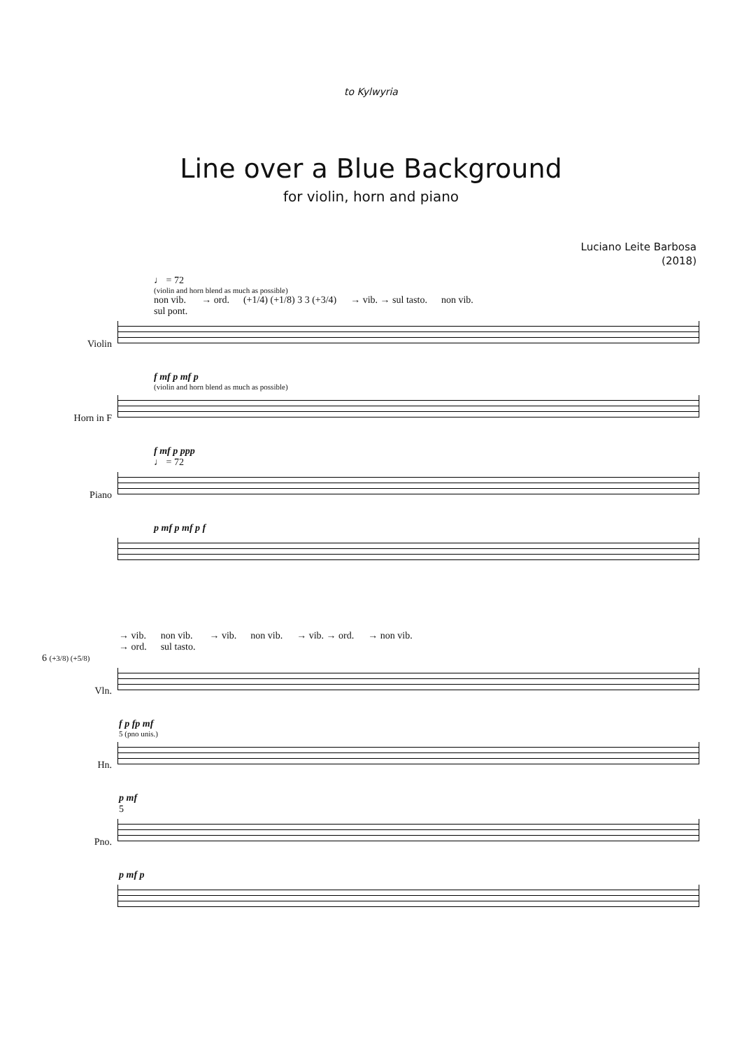to Kylwyria
Line over a Blue Background
for violin, horn and piano
Luciano Leite Barbosa
(2018)
♩ = 72
(violin and horn blend as much as possible)
non vib.
sul pont. → ord. (+1/4) (+1/8) 3 3 (+3/4) → vib. → sul tasto. non vib.
Violin
f mf p mf p
(violin and horn blend as much as possible)
Horn in F
f mf p ppp
♩ = 72
Piano
p mf p mf p f
→ vib.
→ ord. non vib.
sul tasto. → vib. non vib. → vib. → ord. → non vib.
6 (+3/8) (+5/8)
Vln.
f p fp mf
5 (pno unis.)
Hn.
p mf
5
Pno.
p mf p